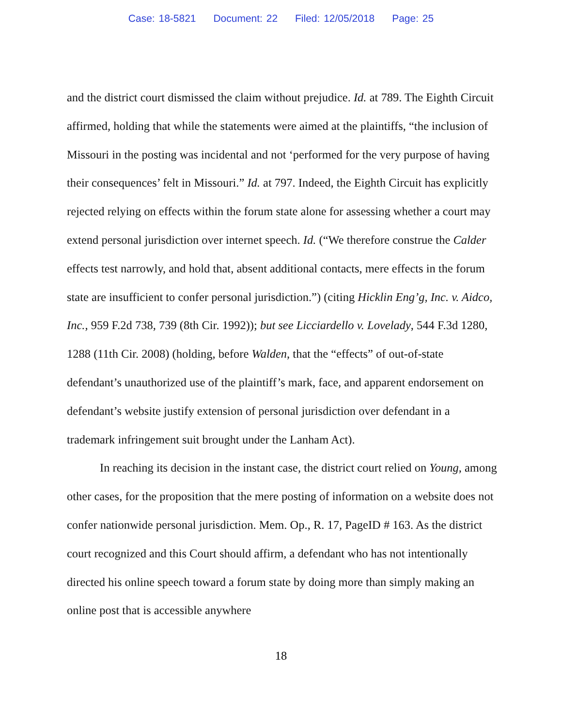Case: 18-5821 Document: 22 Filed: 12/05/2018 Page: 25
and the district court dismissed the claim without prejudice. Id. at 789. The Eighth Circuit affirmed, holding that while the statements were aimed at the plaintiffs, “the inclusion of Missouri in the posting was incidental and not ‘performed for the very purpose of having their consequences’ felt in Missouri.” Id. at 797. Indeed, the Eighth Circuit has explicitly rejected relying on effects within the forum state alone for assessing whether a court may extend personal jurisdiction over internet speech. Id. (“We therefore construe the Calder effects test narrowly, and hold that, absent additional contacts, mere effects in the forum state are insufficient to confer personal jurisdiction.”) (citing Hicklin Eng’g, Inc. v. Aidco, Inc., 959 F.2d 738, 739 (8th Cir. 1992)); but see Licciardello v. Lovelady, 544 F.3d 1280, 1288 (11th Cir. 2008) (holding, before Walden, that the “effects” of out-of-state defendant’s unauthorized use of the plaintiff’s mark, face, and apparent endorsement on defendant’s website justify extension of personal jurisdiction over defendant in a trademark infringement suit brought under the Lanham Act).
In reaching its decision in the instant case, the district court relied on Young, among other cases, for the proposition that the mere posting of information on a website does not confer nationwide personal jurisdiction. Mem. Op., R. 17, PageID # 163. As the district court recognized and this Court should affirm, a defendant who has not intentionally directed his online speech toward a forum state by doing more than simply making an online post that is accessible anywhere
18